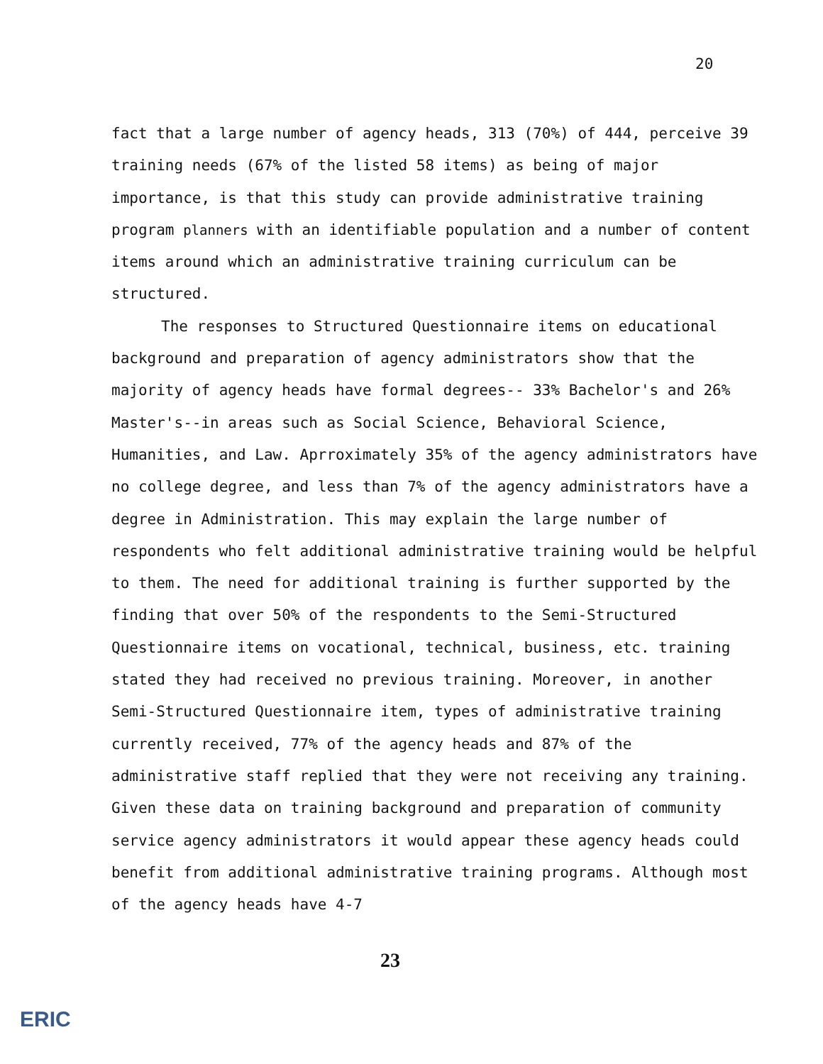20
fact that a large number of agency heads, 313 (70%) of 444, perceive 39 training needs (67% of the listed 58 items) as being of major importance, is that this study can provide administrative training program planners with an identifiable population and a number of content items around which an administrative training curriculum can be structured.
The responses to Structured Questionnaire items on educational background and preparation of agency administrators show that the majority of agency heads have formal degrees-- 33% Bachelor's and 26% Master's--in areas such as Social Science, Behavioral Science, Humanities, and Law. Aprroximately 35% of the agency administrators have no college degree, and less than 7% of the agency administrators have a degree in Administration. This may explain the large number of respondents who felt additional administrative training would be helpful to them. The need for additional training is further supported by the finding that over 50% of the respondents to the Semi-Structured Questionnaire items on vocational, technical, business, etc. training stated they had received no previous training. Moreover, in another Semi-Structured Questionnaire item, types of administrative training currently received, 77% of the agency heads and 87% of the administrative staff replied that they were not receiving any training. Given these data on training background and preparation of community service agency administrators it would appear these agency heads could benefit from additional administrative training programs. Although most of the agency heads have 4-7
23
ERIC